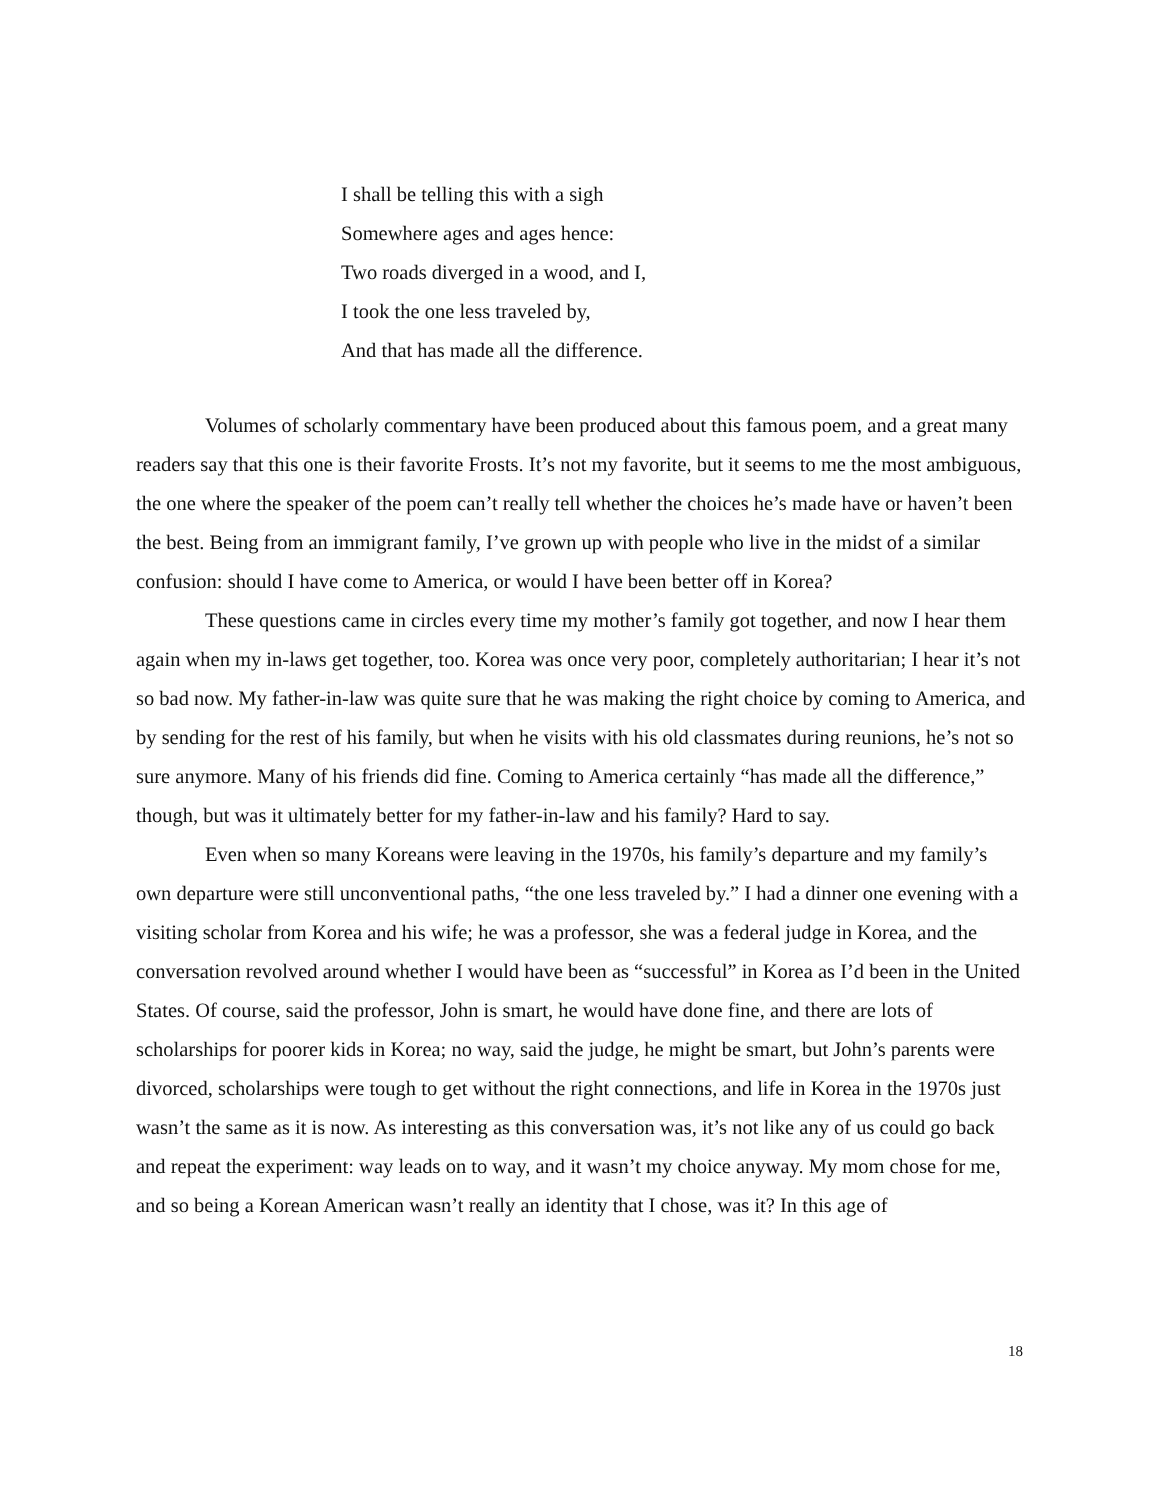I shall be telling this with a sigh
Somewhere ages and ages hence:
Two roads diverged in a wood, and I,
I took the one less traveled by,
And that has made all the difference.
Volumes of scholarly commentary have been produced about this famous poem, and a great many readers say that this one is their favorite Frosts. It’s not my favorite, but it seems to me the most ambiguous, the one where the speaker of the poem can’t really tell whether the choices he’s made have or haven’t been the best. Being from an immigrant family, I’ve grown up with people who live in the midst of a similar confusion: should I have come to America, or would I have been better off in Korea?
These questions came in circles every time my mother’s family got together, and now I hear them again when my in-laws get together, too. Korea was once very poor, completely authoritarian; I hear it’s not so bad now. My father-in-law was quite sure that he was making the right choice by coming to America, and by sending for the rest of his family, but when he visits with his old classmates during reunions, he’s not so sure anymore. Many of his friends did fine. Coming to America certainly “has made all the difference,” though, but was it ultimately better for my father-in-law and his family? Hard to say.
Even when so many Koreans were leaving in the 1970s, his family’s departure and my family’s own departure were still unconventional paths, “the one less traveled by.” I had a dinner one evening with a visiting scholar from Korea and his wife; he was a professor, she was a federal judge in Korea, and the conversation revolved around whether I would have been as “successful” in Korea as I’d been in the United States. Of course, said the professor, John is smart, he would have done fine, and there are lots of scholarships for poorer kids in Korea; no way, said the judge, he might be smart, but John’s parents were divorced, scholarships were tough to get without the right connections, and life in Korea in the 1970s just wasn’t the same as it is now. As interesting as this conversation was, it’s not like any of us could go back and repeat the experiment: way leads on to way, and it wasn’t my choice anyway. My mom chose for me, and so being a Korean American wasn’t really an identity that I chose, was it? In this age of
18